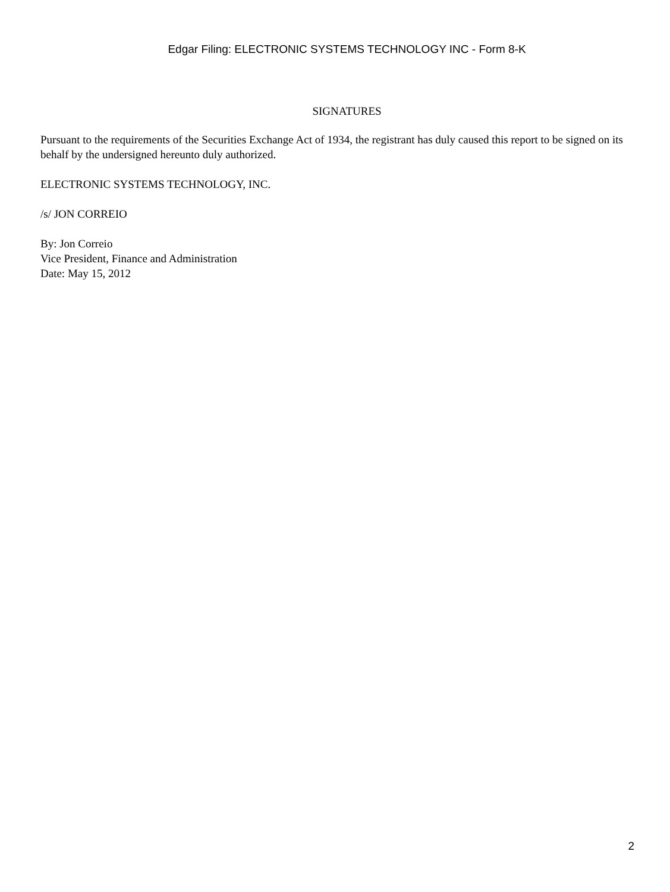Edgar Filing: ELECTRONIC SYSTEMS TECHNOLOGY INC - Form 8-K
SIGNATURES
Pursuant to the requirements of the Securities Exchange Act of 1934, the registrant has duly caused this report to be signed on its behalf by the undersigned hereunto duly authorized.
ELECTRONIC SYSTEMS TECHNOLOGY, INC.
/s/ JON CORREIO
By: Jon Correio
Vice President, Finance and Administration
Date: May 15, 2012
2